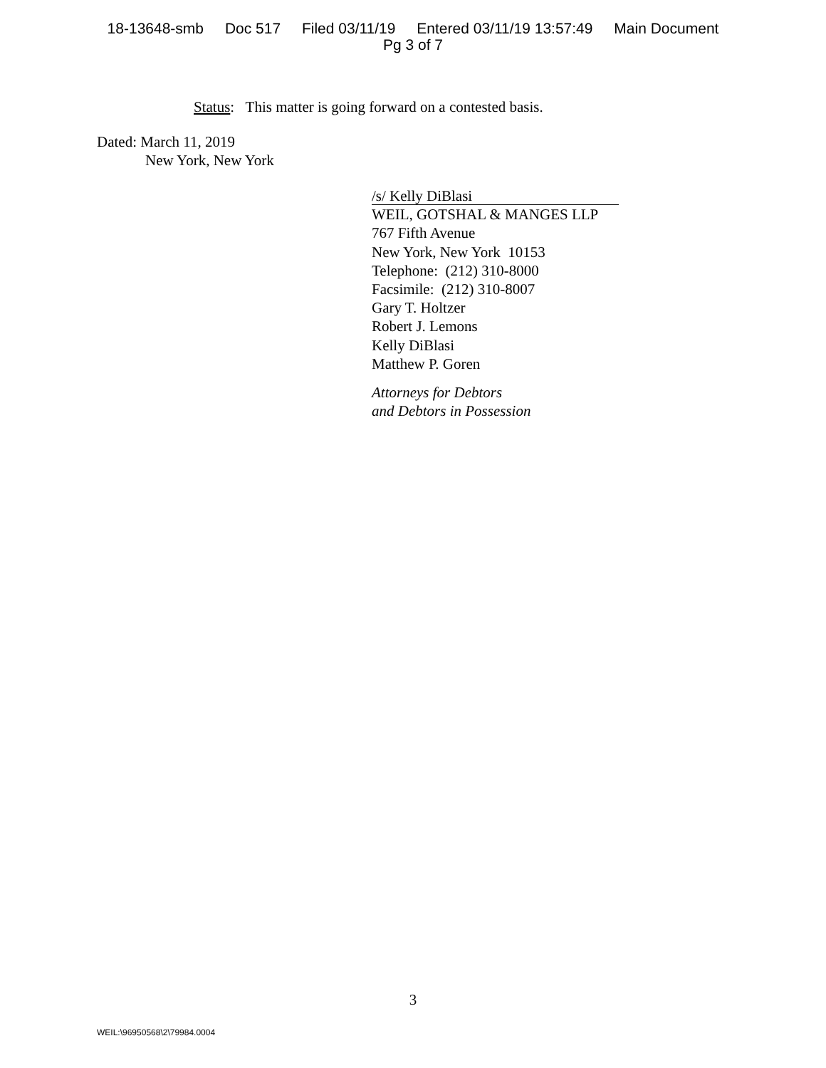18-13648-smb Doc 517 Filed 03/11/19 Entered 03/11/19 13:57:49 Main Document
Pg 3 of 7
Status: This matter is going forward on a contested basis.
Dated: March 11, 2019
New York, New York
/s/ Kelly DiBlasi
WEIL, GOTSHAL & MANGES LLP
767 Fifth Avenue
New York, New York 10153
Telephone: (212) 310-8000
Facsimile: (212) 310-8007
Gary T. Holtzer
Robert J. Lemons
Kelly DiBlasi
Matthew P. Goren
Attorneys for Debtors
and Debtors in Possession
3
WEIL:\96950568\2\79984.0004